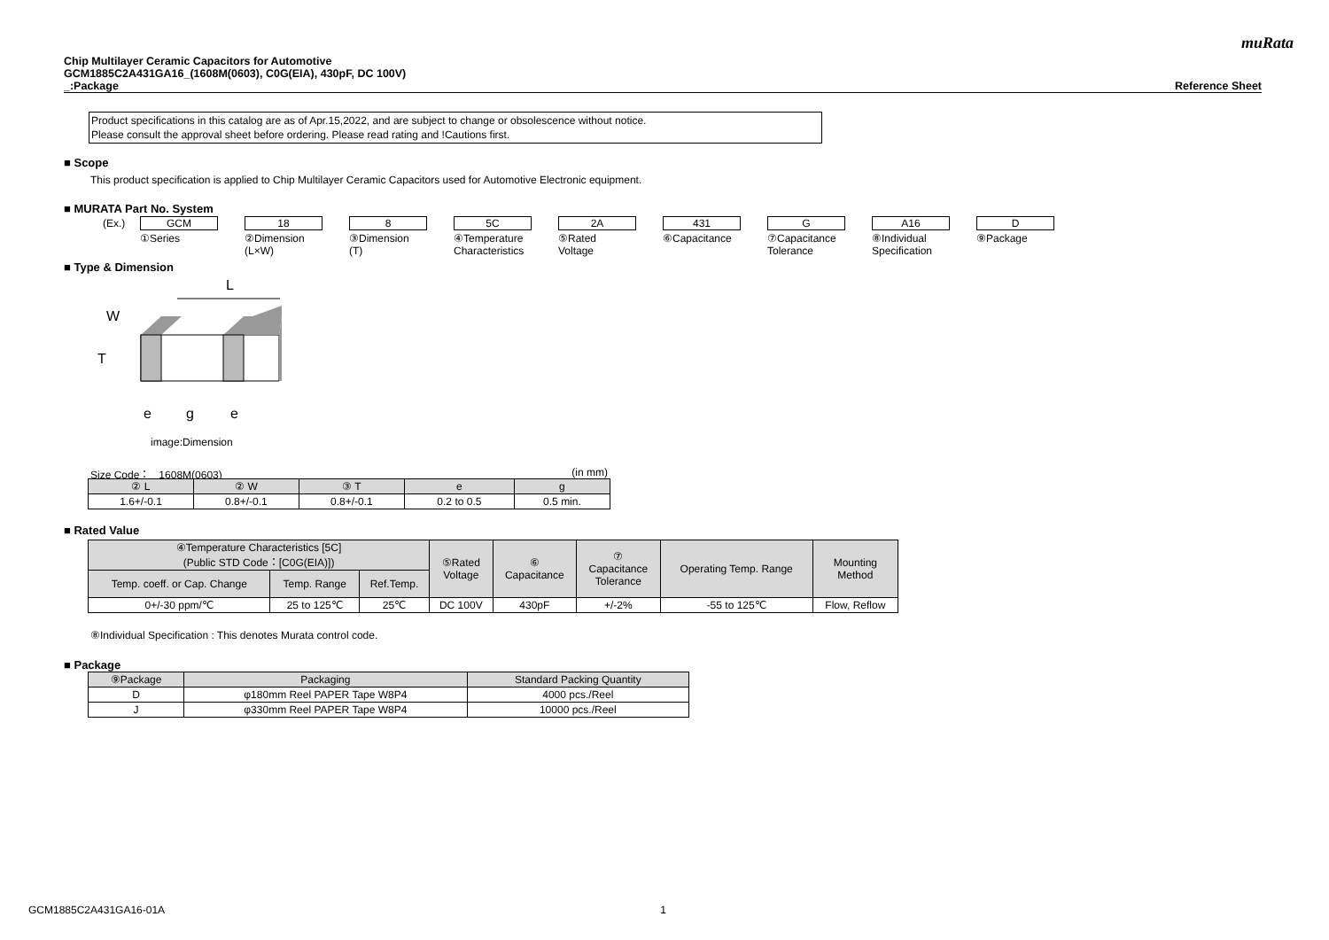muRata
Chip Multilayer Ceramic Capacitors for Automotive
GCM1885C2A431GA16_(1608M(0603), C0G(EIA), 430pF, DC 100V)
_:Package Reference Sheet
Product specifications in this catalog are as of Apr.15,2022, and are subject to change or obsolescence without notice.
Please consult the approval sheet before ordering. Please read rating and !Cautions first.
■ Scope
This product specification is applied to Chip Multilayer Ceramic Capacitors used for Automotive Electronic equipment.
■ MURATA Part No. System
(Ex.)
GCM
①Series
18
②Dimension
(L×W)
8
③Dimension
(T)
5C
④Temperature
Characteristics
2A
⑤Rated
Voltage
431
⑥Capacitance
G
⑦Capacitance
Tolerance
A16
⑧Individual
Specification
D
⑨Package
■ Type & Dimension
L
W
T
e
g
e
image:Dimension
Size Code： 1608M(0603) (in mm)
| ② L | ② W | ③ T | e | g |
| --- | --- | --- | --- | --- |
| 1.6+/-0.1 | 0.8+/-0.1 | 0.8+/-0.1 | 0.2 to 0.5 | 0.5 min. |
■ Rated Value
| ④Temperature Characteristics [5C] (Public STD Code：[C0G(EIA)]) | | | ⑤Rated Voltage | ⑥ Capacitance | ⑦ Capacitance Tolerance | Operating Temp. Range | Mounting Method |
| --- | --- | --- | --- | --- | --- | --- | --- |
| Temp. coeff. or Cap. Change | Temp. Range | Ref.Temp. | | | | | |
| 0+/-30 ppm/℃ | 25 to 125℃ | 25℃ | DC 100V | 430pF | +/-2% | -55 to 125℃ | Flow, Reflow |
⑧Individual Specification : This denotes Murata control code.
■ Package
| ⑨Package | Packaging | Standard Packing Quantity |
| --- | --- | --- |
| D | φ180mm Reel PAPER Tape W8P4 | 4000 pcs./Reel |
| J | φ330mm Reel PAPER Tape W8P4 | 10000 pcs./Reel |
GCM1885C2A431GA16-01A 1